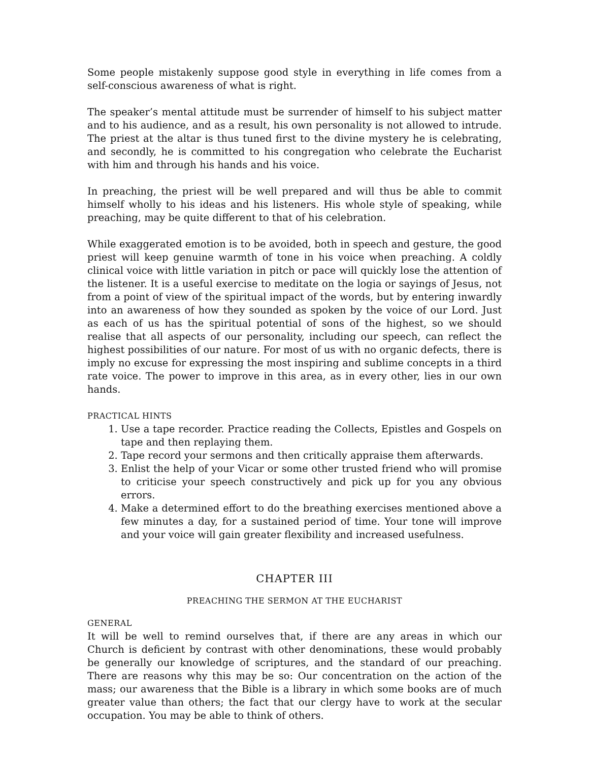Some people mistakenly suppose good style in everything in life comes from a self-conscious awareness of what is right.
The speaker’s mental attitude must be surrender of himself to his subject matter and to his audience, and as a result, his own personality is not allowed to intrude. The priest at the altar is thus tuned first to the divine mystery he is celebrating, and secondly, he is committed to his congregation who celebrate the Eucharist with him and through his hands and his voice.
In preaching, the priest will be well prepared and will thus be able to commit himself wholly to his ideas and his listeners. His whole style of speaking, while preaching, may be quite different to that of his celebration.
While exaggerated emotion is to be avoided, both in speech and gesture, the good priest will keep genuine warmth of tone in his voice when preaching. A coldly clinical voice with little variation in pitch or pace will quickly lose the attention of the listener. It is a useful exercise to meditate on the logia or sayings of Jesus, not from a point of view of the spiritual impact of the words, but by entering inwardly into an awareness of how they sounded as spoken by the voice of our Lord. Just as each of us has the spiritual potential of sons of the highest, so we should realise that all aspects of our personality, including our speech, can reflect the highest possibilities of our nature. For most of us with no organic defects, there is imply no excuse for expressing the most inspiring and sublime concepts in a third rate voice. The power to improve in this area, as in every other, lies in our own hands.
PRACTICAL HINTS
1. Use a tape recorder. Practice reading the Collects, Epistles and Gospels on tape and then replaying them.
2. Tape record your sermons and then critically appraise them afterwards.
3. Enlist the help of your Vicar or some other trusted friend who will promise to criticise your speech constructively and pick up for you any obvious errors.
4. Make a determined effort to do the breathing exercises mentioned above a few minutes a day, for a sustained period of time. Your tone will improve and your voice will gain greater flexibility and increased usefulness.
CHAPTER III
PREACHING THE SERMON AT THE EUCHARIST
GENERAL
It will be well to remind ourselves that, if there are any areas in which our Church is deficient by contrast with other denominations, these would probably be generally our knowledge of scriptures, and the standard of our preaching. There are reasons why this may be so: Our concentration on the action of the mass; our awareness that the Bible is a library in which some books are of much greater value than others; the fact that our clergy have to work at the secular occupation. You may be able to think of others.